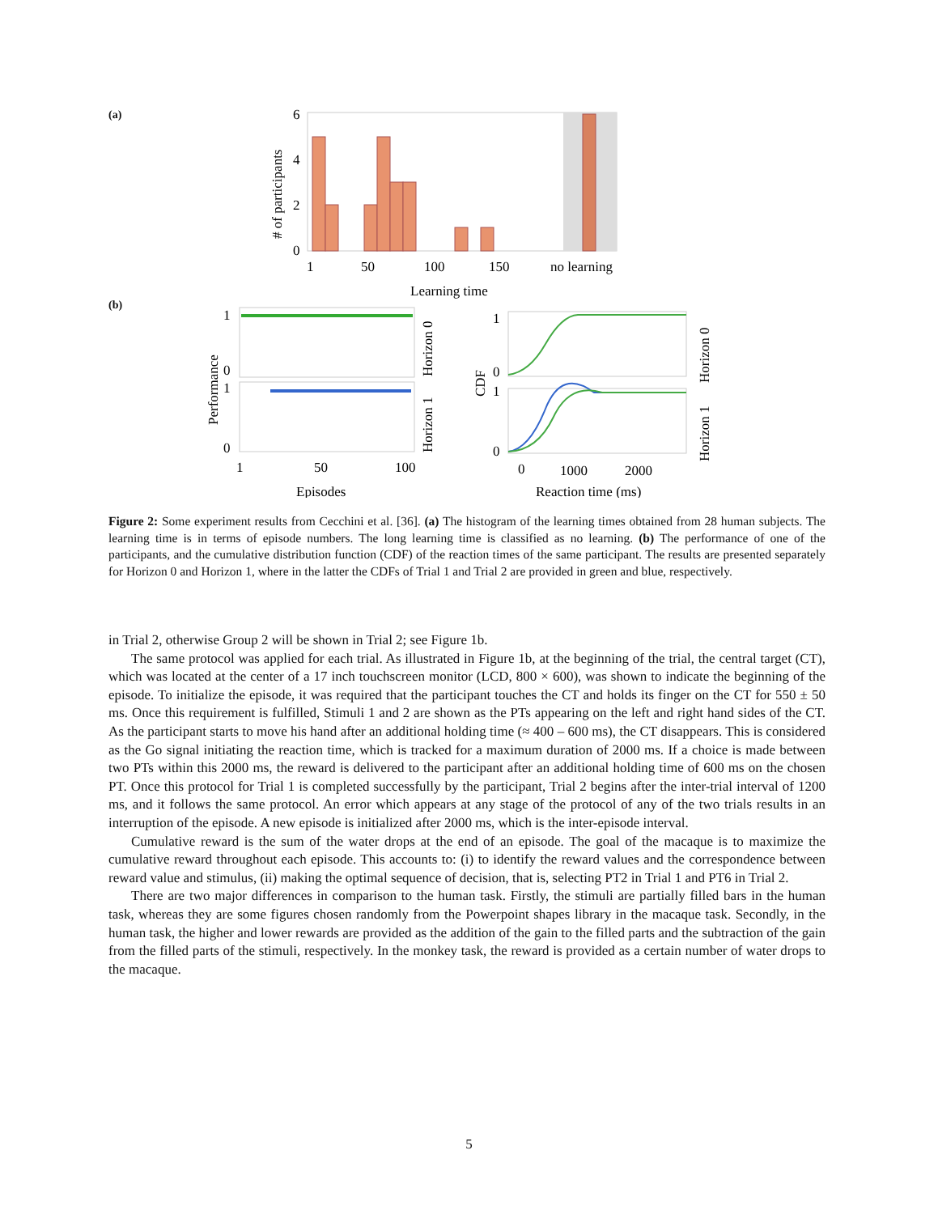(a)
6
4
2
0
1
50
100
150
no learning
Learning time
# of participants
(b)
1
0
1
0
1
50
100
Episodes
Performance
Horizon 0
Horizon 1
1
0
1
0
0
1000
2000
Reaction time (ms)
CDF
Horizon 0
Horizon 1
Figure 2: Some experiment results from Cecchini et al. [36]. (a) The histogram of the learning times obtained from 28 human subjects. The learning time is in terms of episode numbers. The long learning time is classified as no learning. (b) The performance of one of the participants, and the cumulative distribution function (CDF) of the reaction times of the same participant. The results are presented separately for Horizon 0 and Horizon 1, where in the latter the CDFs of Trial 1 and Trial 2 are provided in green and blue, respectively.
in Trial 2, otherwise Group 2 will be shown in Trial 2; see Figure 1b.
The same protocol was applied for each trial. As illustrated in Figure 1b, at the beginning of the trial, the central target (CT), which was located at the center of a 17 inch touchscreen monitor (LCD, 800 × 600), was shown to indicate the beginning of the episode. To initialize the episode, it was required that the participant touches the CT and holds its finger on the CT for 550 ± 50 ms. Once this requirement is fulfilled, Stimuli 1 and 2 are shown as the PTs appearing on the left and right hand sides of the CT. As the participant starts to move his hand after an additional holding time (≈ 400 – 600 ms), the CT disappears. This is considered as the Go signal initiating the reaction time, which is tracked for a maximum duration of 2000 ms. If a choice is made between two PTs within this 2000 ms, the reward is delivered to the participant after an additional holding time of 600 ms on the chosen PT. Once this protocol for Trial 1 is completed successfully by the participant, Trial 2 begins after the inter-trial interval of 1200 ms, and it follows the same protocol. An error which appears at any stage of the protocol of any of the two trials results in an interruption of the episode. A new episode is initialized after 2000 ms, which is the inter-episode interval.
Cumulative reward is the sum of the water drops at the end of an episode. The goal of the macaque is to maximize the cumulative reward throughout each episode. This accounts to: (i) to identify the reward values and the correspondence between reward value and stimulus, (ii) making the optimal sequence of decision, that is, selecting PT2 in Trial 1 and PT6 in Trial 2.
There are two major differences in comparison to the human task. Firstly, the stimuli are partially filled bars in the human task, whereas they are some figures chosen randomly from the Powerpoint shapes library in the macaque task. Secondly, in the human task, the higher and lower rewards are provided as the addition of the gain to the filled parts and the subtraction of the gain from the filled parts of the stimuli, respectively. In the monkey task, the reward is provided as a certain number of water drops to the macaque.
5